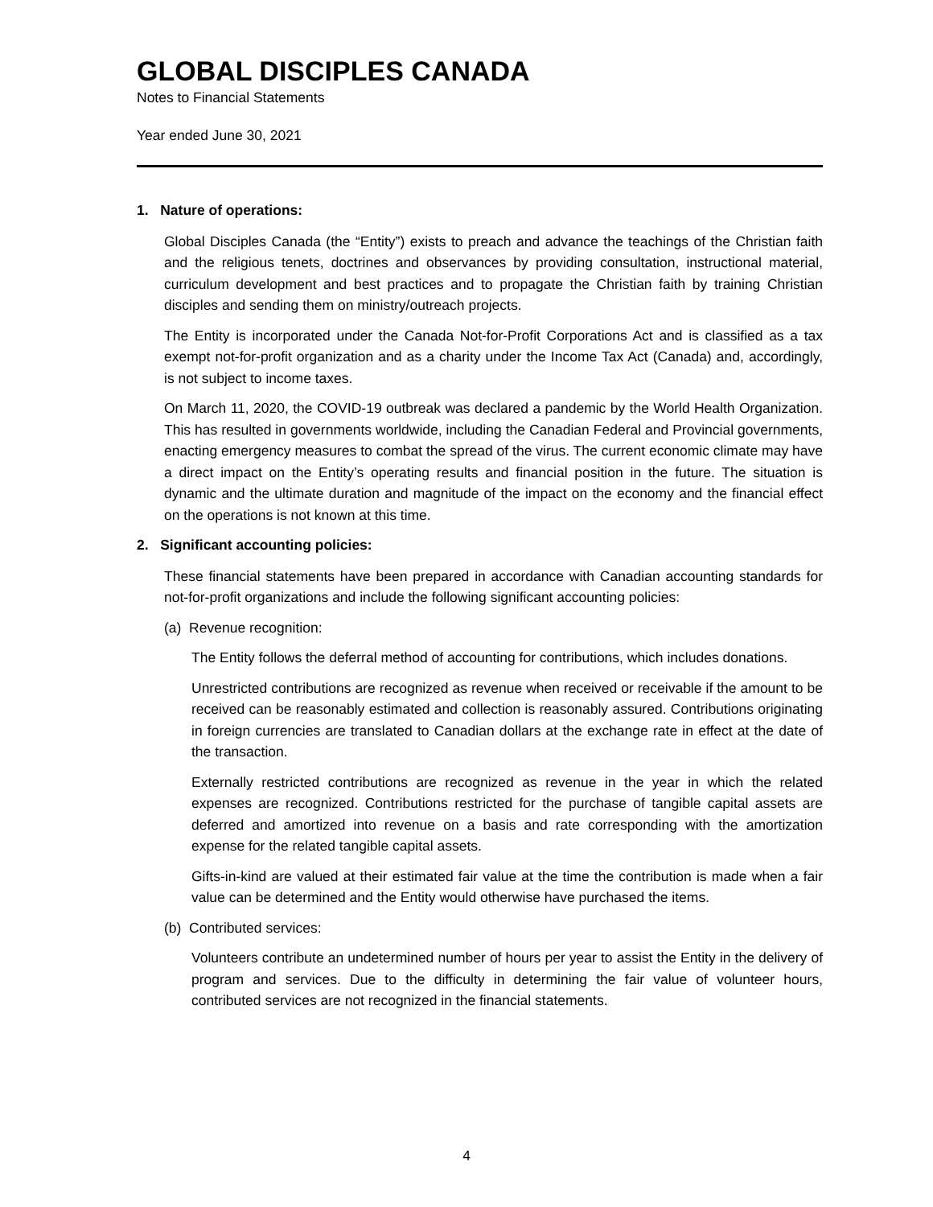GLOBAL DISCIPLES CANADA
Notes to Financial Statements
Year ended June 30, 2021
1. Nature of operations:
Global Disciples Canada (the “Entity”) exists to preach and advance the teachings of the Christian faith and the religious tenets, doctrines and observances by providing consultation, instructional material, curriculum development and best practices and to propagate the Christian faith by training Christian disciples and sending them on ministry/outreach projects.
The Entity is incorporated under the Canada Not-for-Profit Corporations Act and is classified as a tax exempt not-for-profit organization and as a charity under the Income Tax Act (Canada) and, accordingly, is not subject to income taxes.
On March 11, 2020, the COVID-19 outbreak was declared a pandemic by the World Health Organization. This has resulted in governments worldwide, including the Canadian Federal and Provincial governments, enacting emergency measures to combat the spread of the virus. The current economic climate may have a direct impact on the Entity’s operating results and financial position in the future. The situation is dynamic and the ultimate duration and magnitude of the impact on the economy and the financial effect on the operations is not known at this time.
2. Significant accounting policies:
These financial statements have been prepared in accordance with Canadian accounting standards for not-for-profit organizations and include the following significant accounting policies:
(a) Revenue recognition:
The Entity follows the deferral method of accounting for contributions, which includes donations.
Unrestricted contributions are recognized as revenue when received or receivable if the amount to be received can be reasonably estimated and collection is reasonably assured. Contributions originating in foreign currencies are translated to Canadian dollars at the exchange rate in effect at the date of the transaction.
Externally restricted contributions are recognized as revenue in the year in which the related expenses are recognized. Contributions restricted for the purchase of tangible capital assets are deferred and amortized into revenue on a basis and rate corresponding with the amortization expense for the related tangible capital assets.
Gifts-in-kind are valued at their estimated fair value at the time the contribution is made when a fair value can be determined and the Entity would otherwise have purchased the items.
(b) Contributed services:
Volunteers contribute an undetermined number of hours per year to assist the Entity in the delivery of program and services. Due to the difficulty in determining the fair value of volunteer hours, contributed services are not recognized in the financial statements.
4